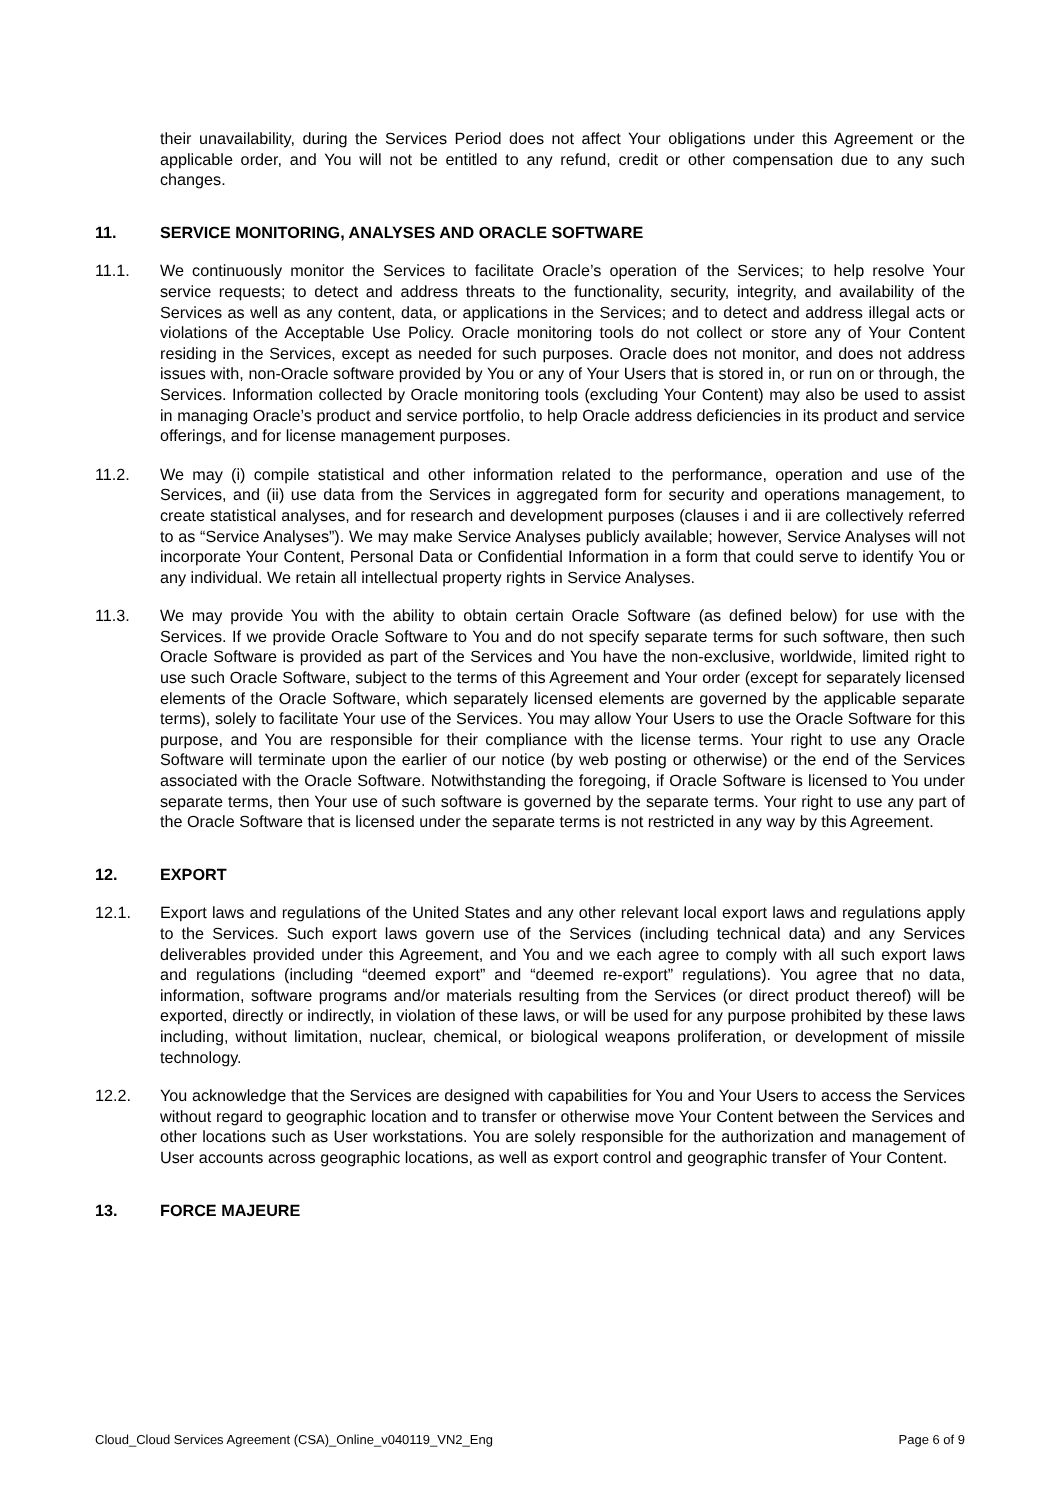their unavailability, during the Services Period does not affect Your obligations under this Agreement or the applicable order, and You will not be entitled to any refund, credit or other compensation due to any such changes.
11. SERVICE MONITORING, ANALYSES AND ORACLE SOFTWARE
11.1. We continuously monitor the Services to facilitate Oracle’s operation of the Services; to help resolve Your service requests; to detect and address threats to the functionality, security, integrity, and availability of the Services as well as any content, data, or applications in the Services; and to detect and address illegal acts or violations of the Acceptable Use Policy. Oracle monitoring tools do not collect or store any of Your Content residing in the Services, except as needed for such purposes. Oracle does not monitor, and does not address issues with, non-Oracle software provided by You or any of Your Users that is stored in, or run on or through, the Services. Information collected by Oracle monitoring tools (excluding Your Content) may also be used to assist in managing Oracle’s product and service portfolio, to help Oracle address deficiencies in its product and service offerings, and for license management purposes.
11.2. We may (i) compile statistical and other information related to the performance, operation and use of the Services, and (ii) use data from the Services in aggregated form for security and operations management, to create statistical analyses, and for research and development purposes (clauses i and ii are collectively referred to as “Service Analyses”). We may make Service Analyses publicly available; however, Service Analyses will not incorporate Your Content, Personal Data or Confidential Information in a form that could serve to identify You or any individual. We retain all intellectual property rights in Service Analyses.
11.3. We may provide You with the ability to obtain certain Oracle Software (as defined below) for use with the Services. If we provide Oracle Software to You and do not specify separate terms for such software, then such Oracle Software is provided as part of the Services and You have the non-exclusive, worldwide, limited right to use such Oracle Software, subject to the terms of this Agreement and Your order (except for separately licensed elements of the Oracle Software, which separately licensed elements are governed by the applicable separate terms), solely to facilitate Your use of the Services. You may allow Your Users to use the Oracle Software for this purpose, and You are responsible for their compliance with the license terms. Your right to use any Oracle Software will terminate upon the earlier of our notice (by web posting or otherwise) or the end of the Services associated with the Oracle Software. Notwithstanding the foregoing, if Oracle Software is licensed to You under separate terms, then Your use of such software is governed by the separate terms. Your right to use any part of the Oracle Software that is licensed under the separate terms is not restricted in any way by this Agreement.
12. EXPORT
12.1. Export laws and regulations of the United States and any other relevant local export laws and regulations apply to the Services. Such export laws govern use of the Services (including technical data) and any Services deliverables provided under this Agreement, and You and we each agree to comply with all such export laws and regulations (including “deemed export” and “deemed re-export” regulations). You agree that no data, information, software programs and/or materials resulting from the Services (or direct product thereof) will be exported, directly or indirectly, in violation of these laws, or will be used for any purpose prohibited by these laws including, without limitation, nuclear, chemical, or biological weapons proliferation, or development of missile technology.
12.2. You acknowledge that the Services are designed with capabilities for You and Your Users to access the Services without regard to geographic location and to transfer or otherwise move Your Content between the Services and other locations such as User workstations. You are solely responsible for the authorization and management of User accounts across geographic locations, as well as export control and geographic transfer of Your Content.
13. FORCE MAJEURE
Cloud_Cloud Services Agreement (CSA)_Online_v040119_VN2_Eng Page 6 of 9